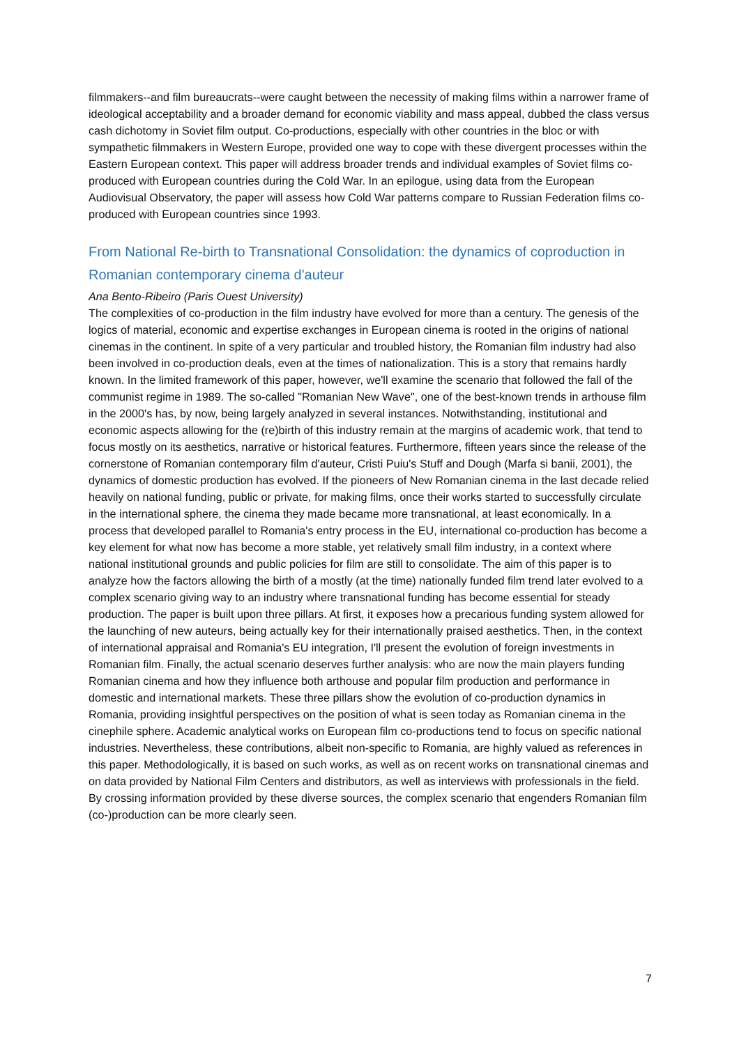filmmakers--and film bureaucrats--were caught between the necessity of making films within a narrower frame of ideological acceptability and a broader demand for economic viability and mass appeal, dubbed the class versus cash dichotomy in Soviet film output. Co-productions, especially with other countries in the bloc or with sympathetic filmmakers in Western Europe, provided one way to cope with these divergent processes within the Eastern European context. This paper will address broader trends and individual examples of Soviet films co-produced with European countries during the Cold War. In an epilogue, using data from the European Audiovisual Observatory, the paper will assess how Cold War patterns compare to Russian Federation films co-produced with European countries since 1993.
From National Re-birth to Transnational Consolidation: the dynamics of coproduction in Romanian contemporary cinema d'auteur
Ana Bento-Ribeiro (Paris Ouest University)
The complexities of co-production in the film industry have evolved for more than a century. The genesis of the logics of material, economic and expertise exchanges in European cinema is rooted in the origins of national cinemas in the continent. In spite of a very particular and troubled history, the Romanian film industry had also been involved in co-production deals, even at the times of nationalization. This is a story that remains hardly known. In the limited framework of this paper, however, we'll examine the scenario that followed the fall of the communist regime in 1989. The so-called "Romanian New Wave", one of the best-known trends in arthouse film in the 2000's has, by now, being largely analyzed in several instances. Notwithstanding, institutional and economic aspects allowing for the (re)birth of this industry remain at the margins of academic work, that tend to focus mostly on its aesthetics, narrative or historical features. Furthermore, fifteen years since the release of the cornerstone of Romanian contemporary film d'auteur, Cristi Puiu's Stuff and Dough (Marfa si banii, 2001), the dynamics of domestic production has evolved. If the pioneers of New Romanian cinema in the last decade relied heavily on national funding, public or private, for making films, once their works started to successfully circulate in the international sphere, the cinema they made became more transnational, at least economically. In a process that developed parallel to Romania's entry process in the EU, international co-production has become a key element for what now has become a more stable, yet relatively small film industry, in a context where national institutional grounds and public policies for film are still to consolidate. The aim of this paper is to analyze how the factors allowing the birth of a mostly (at the time) nationally funded film trend later evolved to a complex scenario giving way to an industry where transnational funding has become essential for steady production. The paper is built upon three pillars. At first, it exposes how a precarious funding system allowed for the launching of new auteurs, being actually key for their internationally praised aesthetics. Then, in the context of international appraisal and Romania's EU integration, I'll present the evolution of foreign investments in Romanian film. Finally, the actual scenario deserves further analysis: who are now the main players funding Romanian cinema and how they influence both arthouse and popular film production and performance in domestic and international markets. These three pillars show the evolution of co-production dynamics in Romania, providing insightful perspectives on the position of what is seen today as Romanian cinema in the cinephile sphere. Academic analytical works on European film co-productions tend to focus on specific national industries. Nevertheless, these contributions, albeit non-specific to Romania, are highly valued as references in this paper. Methodologically, it is based on such works, as well as on recent works on transnational cinemas and on data provided by National Film Centers and distributors, as well as interviews with professionals in the field. By crossing information provided by these diverse sources, the complex scenario that engenders Romanian film (co-)production can be more clearly seen.
7